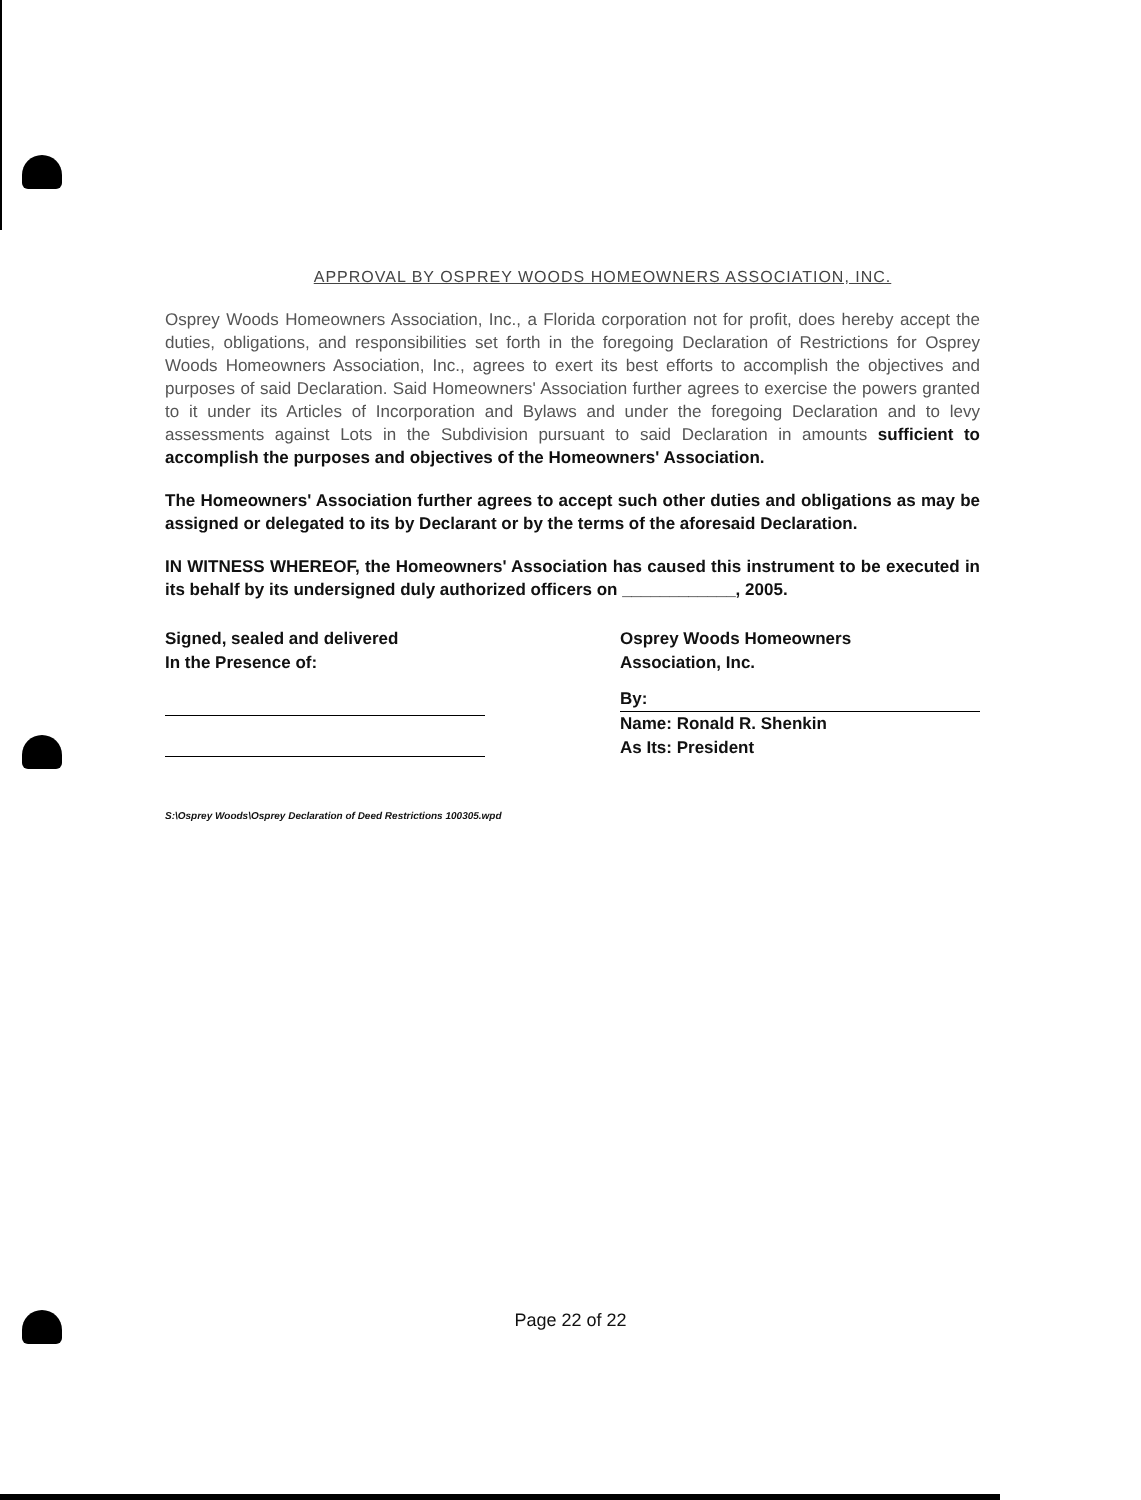APPROVAL BY OSPREY WOODS HOMEOWNERS ASSOCIATION, INC.
Osprey Woods Homeowners Association, Inc., a Florida corporation not for profit, does hereby accept the duties, obligations, and responsibilities set forth in the foregoing Declaration of Restrictions for Osprey Woods Homeowners Association, Inc., agrees to exert its best efforts to accomplish the objectives and purposes of said Declaration. Said Homeowners' Association further agrees to exercise the powers granted to it under its Articles of Incorporation and Bylaws and under the foregoing Declaration and to levy assessments against Lots in the Subdivision pursuant to said Declaration in amounts sufficient to accomplish the purposes and objectives of the Homeowners' Association.
The Homeowners' Association further agrees to accept such other duties and obligations as may be assigned or delegated to its by Declarant or by the terms of the aforesaid Declaration.
IN WITNESS WHEREOF, the Homeowners' Association has caused this instrument to be executed in its behalf by its undersigned duly authorized officers on ____________, 2005.
Signed, sealed and delivered
In the Presence of:
Osprey Woods Homeowners
Association, Inc.
By:
Name: Ronald R. Shenkin
As Its: President
S:\Osprey Woods\Osprey Declaration of Deed Restrictions 100305.wpd
Page 22 of 22